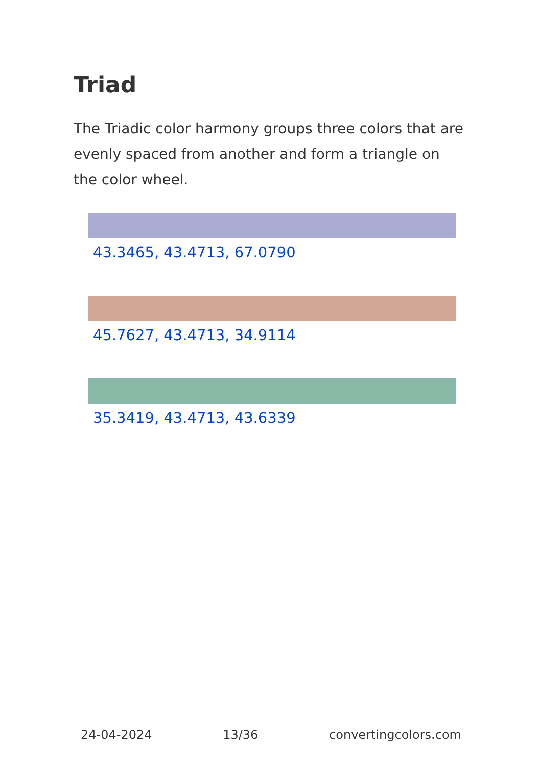Triad
The Triadic color harmony groups three colors that are evenly spaced from another and form a triangle on the color wheel.
43.3465, 43.4713, 67.0790
45.7627, 43.4713, 34.9114
35.3419, 43.4713, 43.6339
24-04-2024 13/36 convertingcolors.com